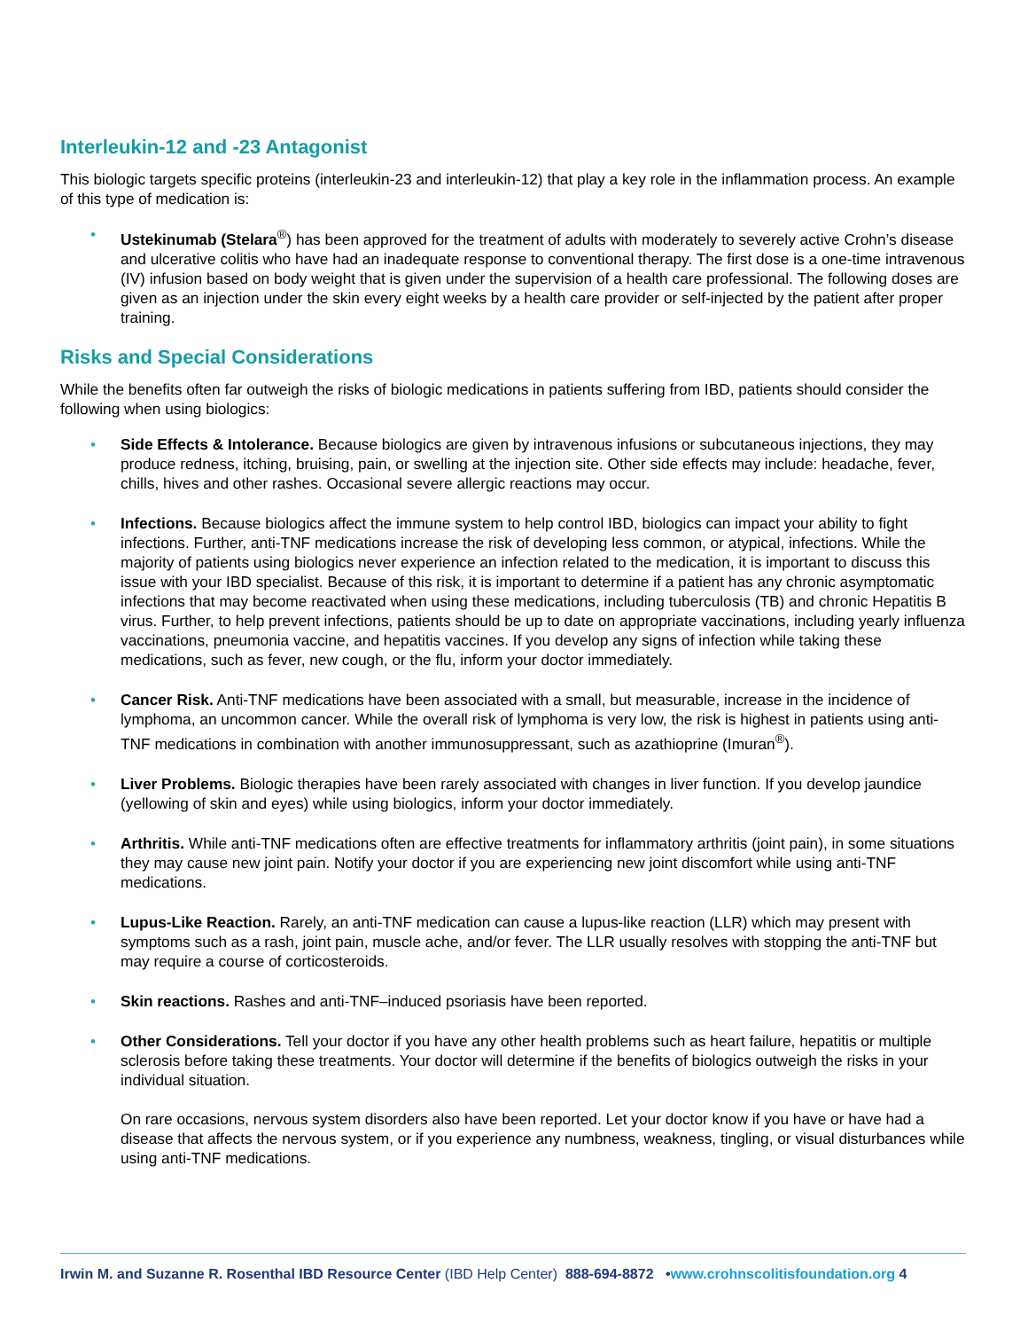Interleukin-12 and -23 Antagonist
This biologic targets specific proteins (interleukin-23 and interleukin-12) that play a key role in the inflammation process. An example of this type of medication is:
• Ustekinumab (Stelara<sup>®</sup>) has been approved for the treatment of adults with moderately to severely active Crohn’s disease and ulcerative colitis who have had an inadequate response to conventional therapy. The first dose is a one-time intravenous (IV) infusion based on body weight that is given under the supervision of a health care professional. The following doses are given as an injection under the skin every eight weeks by a health care provider or self-injected by the patient after proper training.
Risks and Special Considerations
While the benefits often far outweigh the risks of biologic medications in patients suffering from IBD, patients should consider the following when using biologics:
• Side Effects & Intolerance. Because biologics are given by intravenous infusions or subcutaneous injections, they may produce redness, itching, bruising, pain, or swelling at the injection site. Other side effects may include: headache, fever, chills, hives and other rashes. Occasional severe allergic reactions may occur.
• Infections. Because biologics affect the immune system to help control IBD, biologics can impact your ability to fight infections. Further, anti-TNF medications increase the risk of developing less common, or atypical, infections. While the majority of patients using biologics never experience an infection related to the medication, it is important to discuss this issue with your IBD specialist. Because of this risk, it is important to determine if a patient has any chronic asymptomatic infections that may become reactivated when using these medications, including tuberculosis (TB) and chronic Hepatitis B virus. Further, to help prevent infections, patients should be up to date on appropriate vaccinations, including yearly influenza vaccinations, pneumonia vaccine, and hepatitis vaccines. If you develop any signs of infection while taking these medications, such as fever, new cough, or the flu, inform your doctor immediately.
• Cancer Risk. Anti-TNF medications have been associated with a small, but measurable, increase in the incidence of lymphoma, an uncommon cancer. While the overall risk of lymphoma is very low, the risk is highest in patients using anti-TNF medications in combination with another immunosuppressant, such as azathioprine (Imuran<sup>®</sup>).
• Liver Problems. Biologic therapies have been rarely associated with changes in liver function. If you develop jaundice (yellowing of skin and eyes) while using biologics, inform your doctor immediately.
• Arthritis. While anti-TNF medications often are effective treatments for inflammatory arthritis (joint pain), in some situations they may cause new joint pain. Notify your doctor if you are experiencing new joint discomfort while using anti-TNF medications.
• Lupus-Like Reaction. Rarely, an anti-TNF medication can cause a lupus-like reaction (LLR) which may present with symptoms such as a rash, joint pain, muscle ache, and/or fever. The LLR usually resolves with stopping the anti-TNF but may require a course of corticosteroids.
• Skin reactions. Rashes and anti-TNF–induced psoriasis have been reported.
• Other Considerations. Tell your doctor if you have any other health problems such as heart failure, hepatitis or multiple sclerosis before taking these treatments. Your doctor will determine if the benefits of biologics outweigh the risks in your individual situation.
On rare occasions, nervous system disorders also have been reported. Let your doctor know if you have or have had a disease that affects the nervous system, or if you experience any numbness, weakness, tingling, or visual disturbances while using anti-TNF medications.
Irwin M. and Suzanne R. Rosenthal IBD Resource Center (IBD Help Center) 888-694-8872 •www.crohnscolitisfoundation.org 4